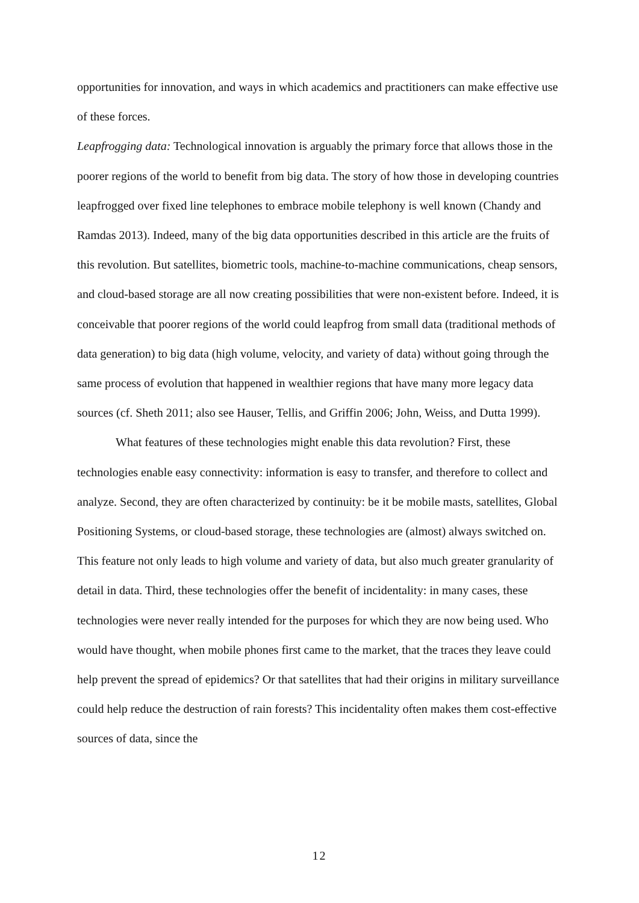opportunities for innovation, and ways in which academics and practitioners can make effective use of these forces.
Leapfrogging data: Technological innovation is arguably the primary force that allows those in the poorer regions of the world to benefit from big data. The story of how those in developing countries leapfrogged over fixed line telephones to embrace mobile telephony is well known (Chandy and Ramdas 2013). Indeed, many of the big data opportunities described in this article are the fruits of this revolution. But satellites, biometric tools, machine-to-machine communications, cheap sensors, and cloud-based storage are all now creating possibilities that were non-existent before. Indeed, it is conceivable that poorer regions of the world could leapfrog from small data (traditional methods of data generation) to big data (high volume, velocity, and variety of data) without going through the same process of evolution that happened in wealthier regions that have many more legacy data sources (cf. Sheth 2011; also see Hauser, Tellis, and Griffin 2006; John, Weiss, and Dutta 1999).
What features of these technologies might enable this data revolution? First, these technologies enable easy connectivity: information is easy to transfer, and therefore to collect and analyze. Second, they are often characterized by continuity: be it be mobile masts, satellites, Global Positioning Systems, or cloud-based storage, these technologies are (almost) always switched on. This feature not only leads to high volume and variety of data, but also much greater granularity of detail in data. Third, these technologies offer the benefit of incidentality: in many cases, these technologies were never really intended for the purposes for which they are now being used. Who would have thought, when mobile phones first came to the market, that the traces they leave could help prevent the spread of epidemics? Or that satellites that had their origins in military surveillance could help reduce the destruction of rain forests? This incidentality often makes them cost-effective sources of data, since the
12